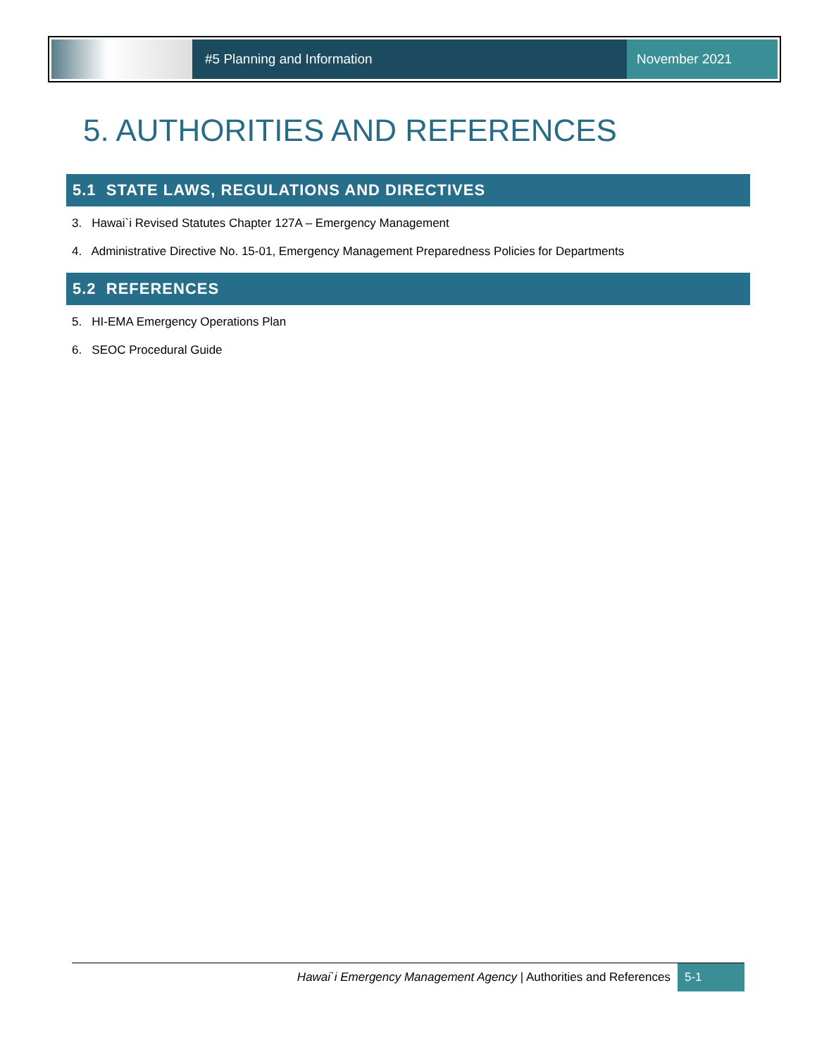#5 Planning and Information
November 2021
5. AUTHORITIES AND REFERENCES
5.1 STATE LAWS, REGULATIONS AND DIRECTIVES
3. Hawai`i Revised Statutes Chapter 127A – Emergency Management
4. Administrative Directive No. 15-01, Emergency Management Preparedness Policies for Departments
5.2 REFERENCES
5. HI-EMA Emergency Operations Plan
6. SEOC Procedural Guide
Hawai`i Emergency Management Agency | Authorities and References 5-1